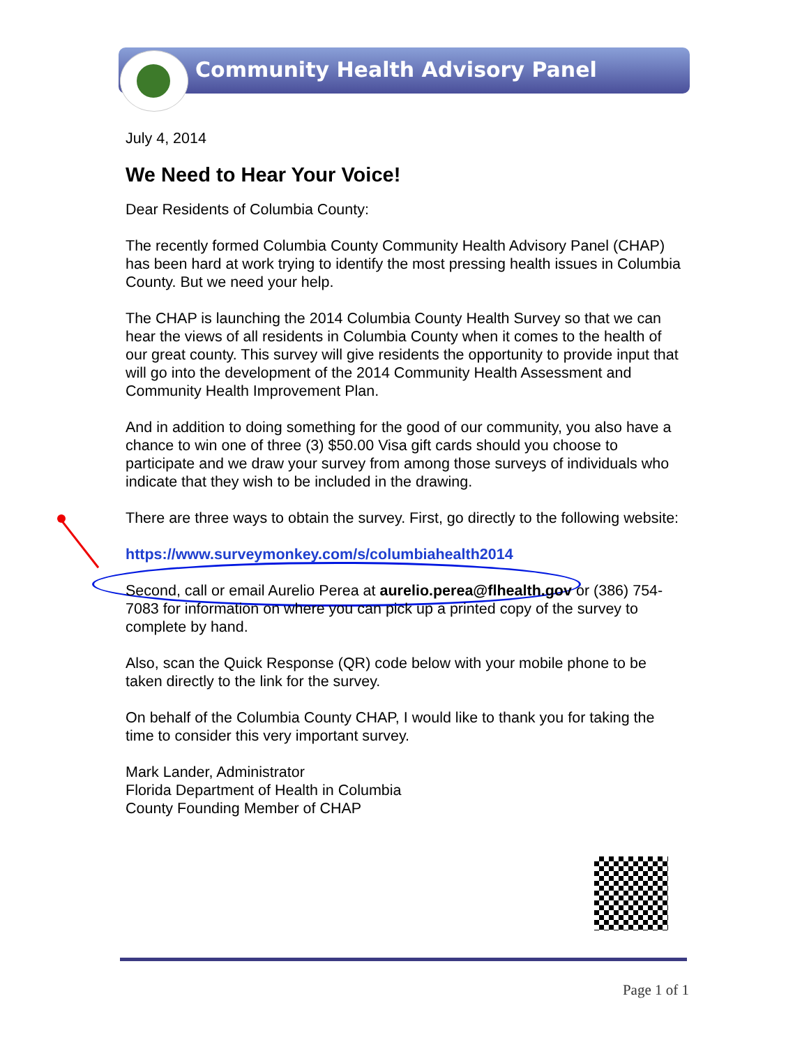Community Health Advisory Panel
July 4, 2014
We Need to Hear Your Voice!
Dear Residents of Columbia County:
The recently formed Columbia County Community Health Advisory Panel (CHAP) has been hard at work trying to identify the most pressing health issues in Columbia County. But we need your help.
The CHAP is launching the 2014 Columbia County Health Survey so that we can hear the views of all residents in Columbia County when it comes to the health of our great county. This survey will give residents the opportunity to provide input that will go into the development of the 2014 Community Health Assessment and Community Health Improvement Plan.
And in addition to doing something for the good of our community, you also have a chance to win one of three (3) $50.00 Visa gift cards should you choose to participate and we draw your survey from among those surveys of individuals who indicate that they wish to be included in the drawing.
There are three ways to obtain the survey. First, go directly to the following website:
https://www.surveymonkey.com/s/columbiahealth2014
Second, call or email Aurelio Perea at aurelio.perea@flhealth.gov or (386) 754- 7083 for information on where you can pick up a printed copy of the survey to complete by hand.
Also, scan the Quick Response (QR) code below with your mobile phone to be taken directly to the link for the survey.
On behalf of the Columbia County CHAP, I would like to thank you for taking the time to consider this very important survey.
Mark Lander, Administrator
Florida Department of Health in Columbia
County Founding Member of CHAP
Page 1 of 1